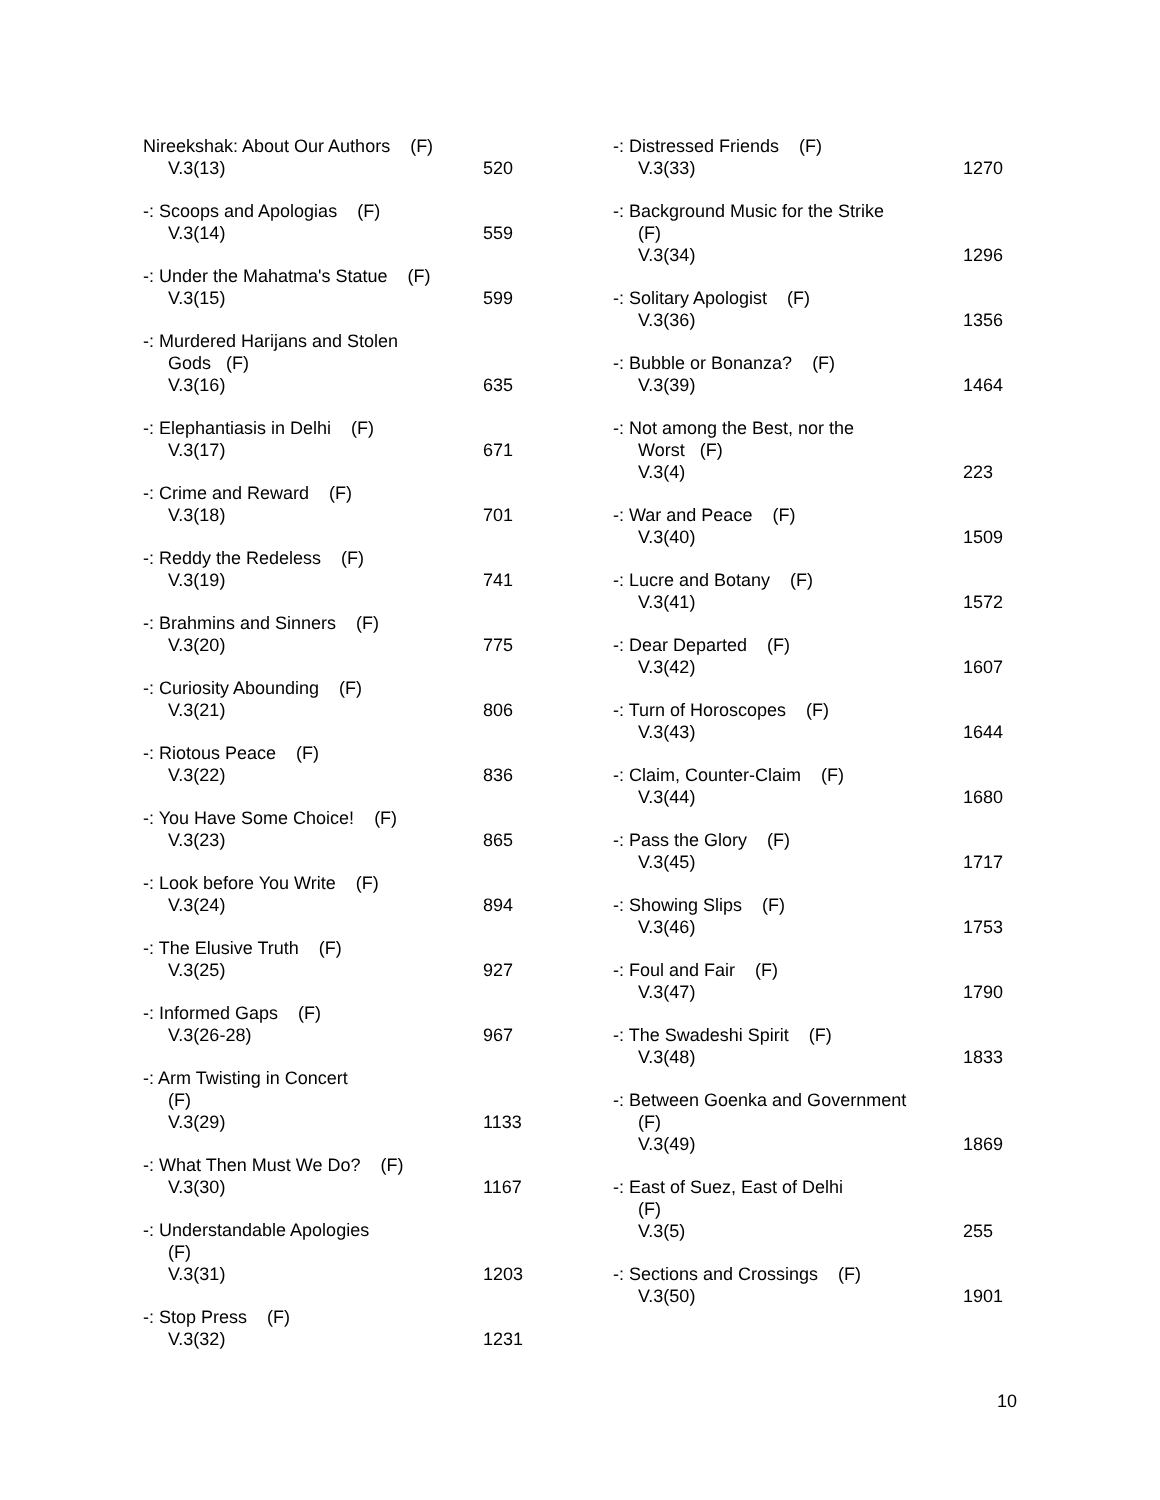Nireekshak: About Our Authors (F)
V.3(13)
520
-: Scoops and Apologias (F)
V.3(14)
559
-: Under the Mahatma's Statue (F)
V.3(15)
599
-: Murdered Harijans and Stolen
Gods (F)
V.3(16)
635
-: Elephantiasis in Delhi (F)
V.3(17)
671
-: Crime and Reward (F)
V.3(18)
701
-: Reddy the Redeless (F)
V.3(19)
741
-: Brahmins and Sinners (F)
V.3(20)
775
-: Curiosity Abounding (F)
V.3(21)
806
-: Riotous Peace (F)
V.3(22)
836
-: You Have Some Choice! (F)
V.3(23)
865
-: Look before You Write (F)
V.3(24)
894
-: The Elusive Truth (F)
V.3(25)
927
-: Informed Gaps (F)
V.3(26-28)
967
-: Arm Twisting in Concert
(F)
V.3(29)
1133
-: What Then Must We Do? (F)
V.3(30)
1167
-: Understandable Apologies
(F)
V.3(31)
1203
-: Stop Press (F)
V.3(32)
1231
-: Distressed Friends (F)
V.3(33)
1270
-: Background Music for the Strike
(F)
V.3(34)
1296
-: Solitary Apologist (F)
V.3(36)
1356
-: Bubble or Bonanza? (F)
V.3(39)
1464
-: Not among the Best, nor the
Worst (F)
V.3(4)
223
-: War and Peace (F)
V.3(40)
1509
-: Lucre and Botany (F)
V.3(41)
1572
-: Dear Departed (F)
V.3(42)
1607
-: Turn of Horoscopes (F)
V.3(43)
1644
-: Claim, Counter-Claim (F)
V.3(44)
1680
-: Pass the Glory (F)
V.3(45)
1717
-: Showing Slips (F)
V.3(46)
1753
-: Foul and Fair (F)
V.3(47)
1790
-: The Swadeshi Spirit (F)
V.3(48)
1833
-: Between Goenka and Government
(F)
V.3(49)
1869
-: East of Suez, East of Delhi
(F)
V.3(5)
255
-: Sections and Crossings (F)
V.3(50)
1901
10